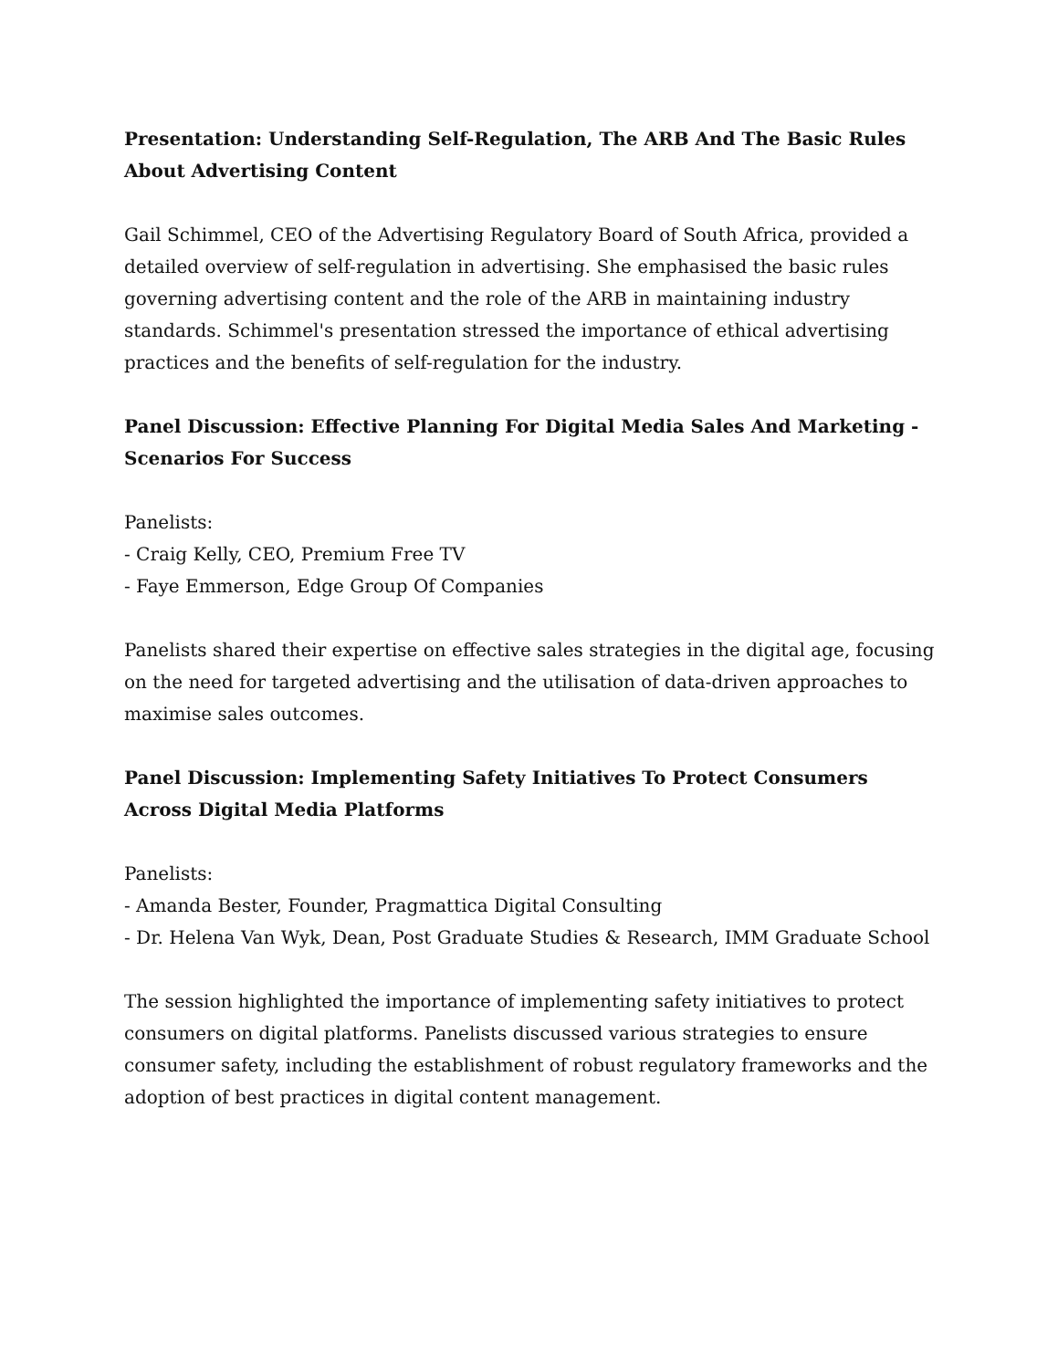Presentation: Understanding Self-Regulation, The ARB And The Basic Rules About Advertising Content
Gail Schimmel, CEO of the Advertising Regulatory Board of South Africa, provided a detailed overview of self-regulation in advertising. She emphasised the basic rules governing advertising content and the role of the ARB in maintaining industry standards. Schimmel's presentation stressed the importance of ethical advertising practices and the benefits of self-regulation for the industry.
Panel Discussion: Effective Planning For Digital Media Sales And Marketing - Scenarios For Success
Panelists:
- Craig Kelly, CEO, Premium Free TV
- Faye Emmerson, Edge Group Of Companies
Panelists shared their expertise on effective sales strategies in the digital age, focusing on the need for targeted advertising and the utilisation of data-driven approaches to maximise sales outcomes.
Panel Discussion: Implementing Safety Initiatives To Protect Consumers Across Digital Media Platforms
Panelists:
- Amanda Bester, Founder, Pragmattica Digital Consulting
- Dr. Helena Van Wyk, Dean, Post Graduate Studies & Research, IMM Graduate School
The session highlighted the importance of implementing safety initiatives to protect consumers on digital platforms. Panelists discussed various strategies to ensure consumer safety, including the establishment of robust regulatory frameworks and the adoption of best practices in digital content management.